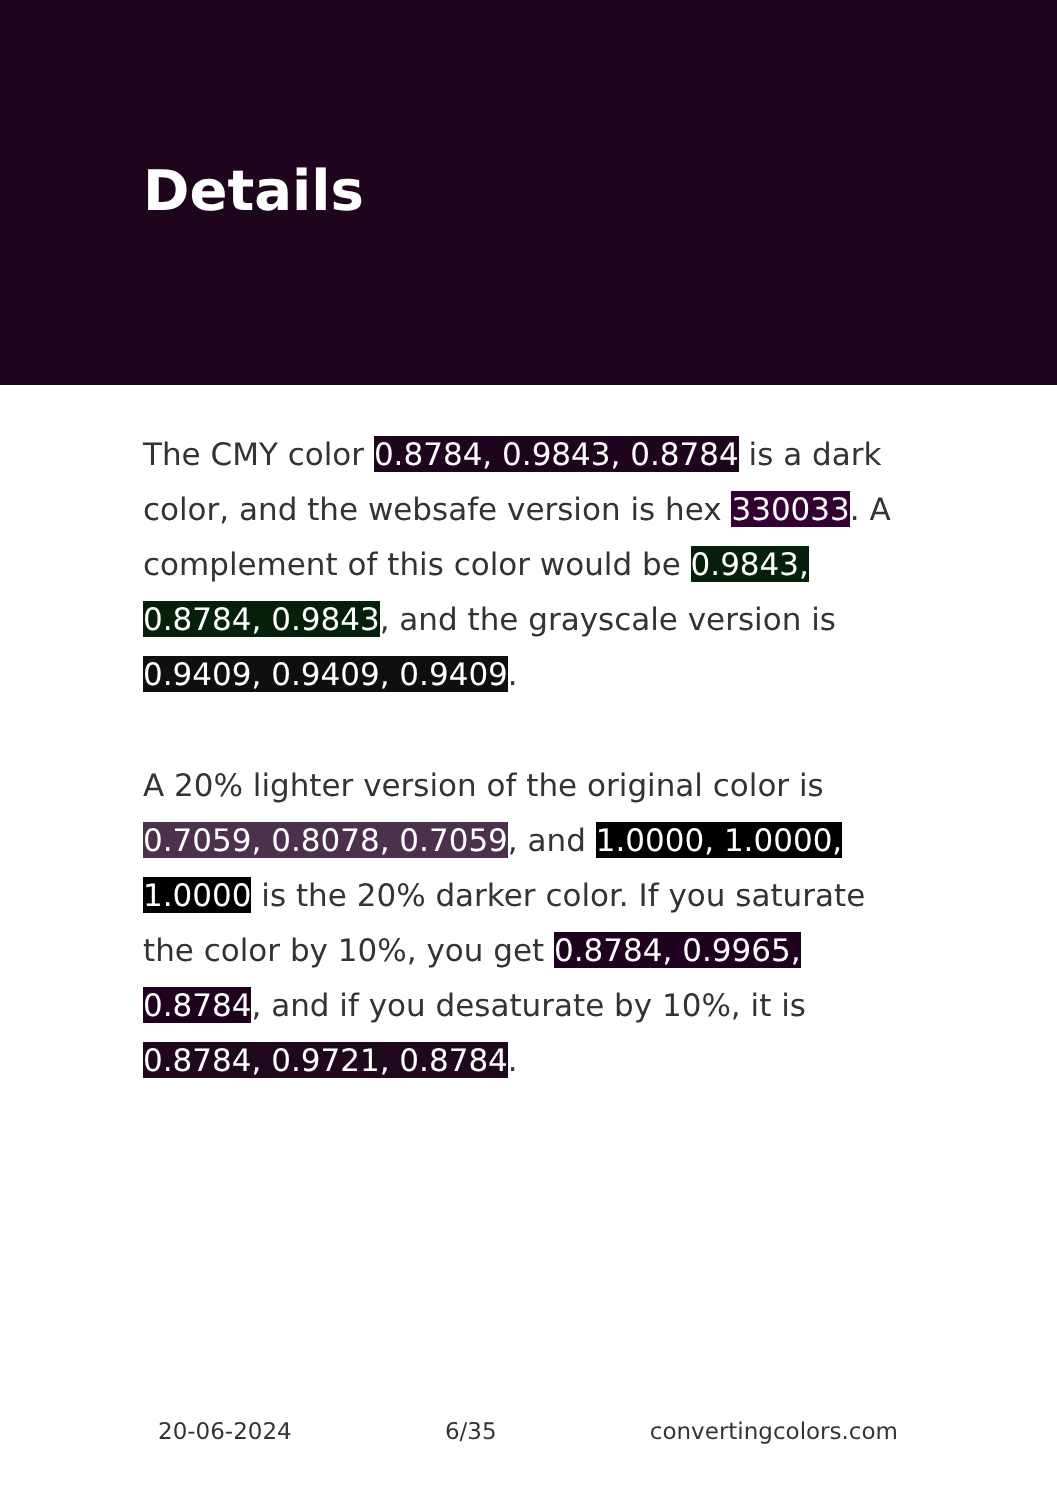Details
The CMY color 0.8784, 0.9843, 0.8784 is a dark color, and the websafe version is hex 330033. A complement of this color would be 0.9843, 0.8784, 0.9843, and the grayscale version is 0.9409, 0.9409, 0.9409.
A 20% lighter version of the original color is 0.7059, 0.8078, 0.7059, and 1.0000, 1.0000, 1.0000 is the 20% darker color. If you saturate the color by 10%, you get 0.8784, 0.9965, 0.8784, and if you desaturate by 10%, it is 0.8784, 0.9721, 0.8784.
20-06-2024 6/35 convertingcolors.com